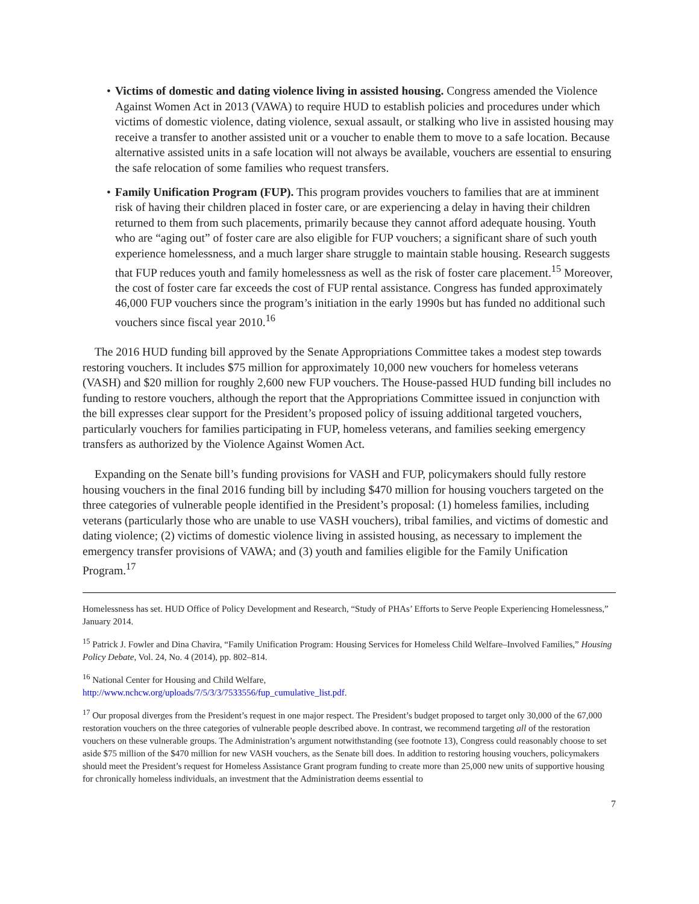• Victims of domestic and dating violence living in assisted housing. Congress amended the Violence Against Women Act in 2013 (VAWA) to require HUD to establish policies and procedures under which victims of domestic violence, dating violence, sexual assault, or stalking who live in assisted housing may receive a transfer to another assisted unit or a voucher to enable them to move to a safe location. Because alternative assisted units in a safe location will not always be available, vouchers are essential to ensuring the safe relocation of some families who request transfers.
• Family Unification Program (FUP). This program provides vouchers to families that are at imminent risk of having their children placed in foster care, or are experiencing a delay in having their children returned to them from such placements, primarily because they cannot afford adequate housing. Youth who are “aging out” of foster care are also eligible for FUP vouchers; a significant share of such youth experience homelessness, and a much larger share struggle to maintain stable housing. Research suggests that FUP reduces youth and family homelessness as well as the risk of foster care placement.<sup>15</sup> Moreover, the cost of foster care far exceeds the cost of FUP rental assistance. Congress has funded approximately 46,000 FUP vouchers since the program’s initiation in the early 1990s but has funded no additional such vouchers since fiscal year 2010.<sup>16</sup>
The 2016 HUD funding bill approved by the Senate Appropriations Committee takes a modest step towards restoring vouchers. It includes $75 million for approximately 10,000 new vouchers for homeless veterans (VASH) and $20 million for roughly 2,600 new FUP vouchers. The House-passed HUD funding bill includes no funding to restore vouchers, although the report that the Appropriations Committee issued in conjunction with the bill expresses clear support for the President’s proposed policy of issuing additional targeted vouchers, particularly vouchers for families participating in FUP, homeless veterans, and families seeking emergency transfers as authorized by the Violence Against Women Act.
Expanding on the Senate bill’s funding provisions for VASH and FUP, policymakers should fully restore housing vouchers in the final 2016 funding bill by including $470 million for housing vouchers targeted on the three categories of vulnerable people identified in the President’s proposal: (1) homeless families, including veterans (particularly those who are unable to use VASH vouchers), tribal families, and victims of domestic and dating violence; (2) victims of domestic violence living in assisted housing, as necessary to implement the emergency transfer provisions of VAWA; and (3) youth and families eligible for the Family Unification Program.<sup>17</sup>
Homelessness has set. HUD Office of Policy Development and Research, “Study of PHAs’ Efforts to Serve People Experiencing Homelessness,” January 2014.
<sup>15</sup> Patrick J. Fowler and Dina Chavira, “Family Unification Program: Housing Services for Homeless Child Welfare–Involved Families,” Housing Policy Debate, Vol. 24, No. 4 (2014), pp. 802–814.
<sup>16</sup> National Center for Housing and Child Welfare,
http://www.nchcw.org/uploads/7/5/3/3/7533556/fup_cumulative_list.pdf.
<sup>17</sup> Our proposal diverges from the President’s request in one major respect. The President’s budget proposed to target only 30,000 of the 67,000 restoration vouchers on the three categories of vulnerable people described above. In contrast, we recommend targeting all of the restoration vouchers on these vulnerable groups. The Administration’s argument notwithstanding (see footnote 13), Congress could reasonably choose to set aside $75 million of the $470 million for new VASH vouchers, as the Senate bill does. In addition to restoring housing vouchers, policymakers should meet the President’s request for Homeless Assistance Grant program funding to create more than 25,000 new units of supportive housing for chronically homeless individuals, an investment that the Administration deems essential to
7